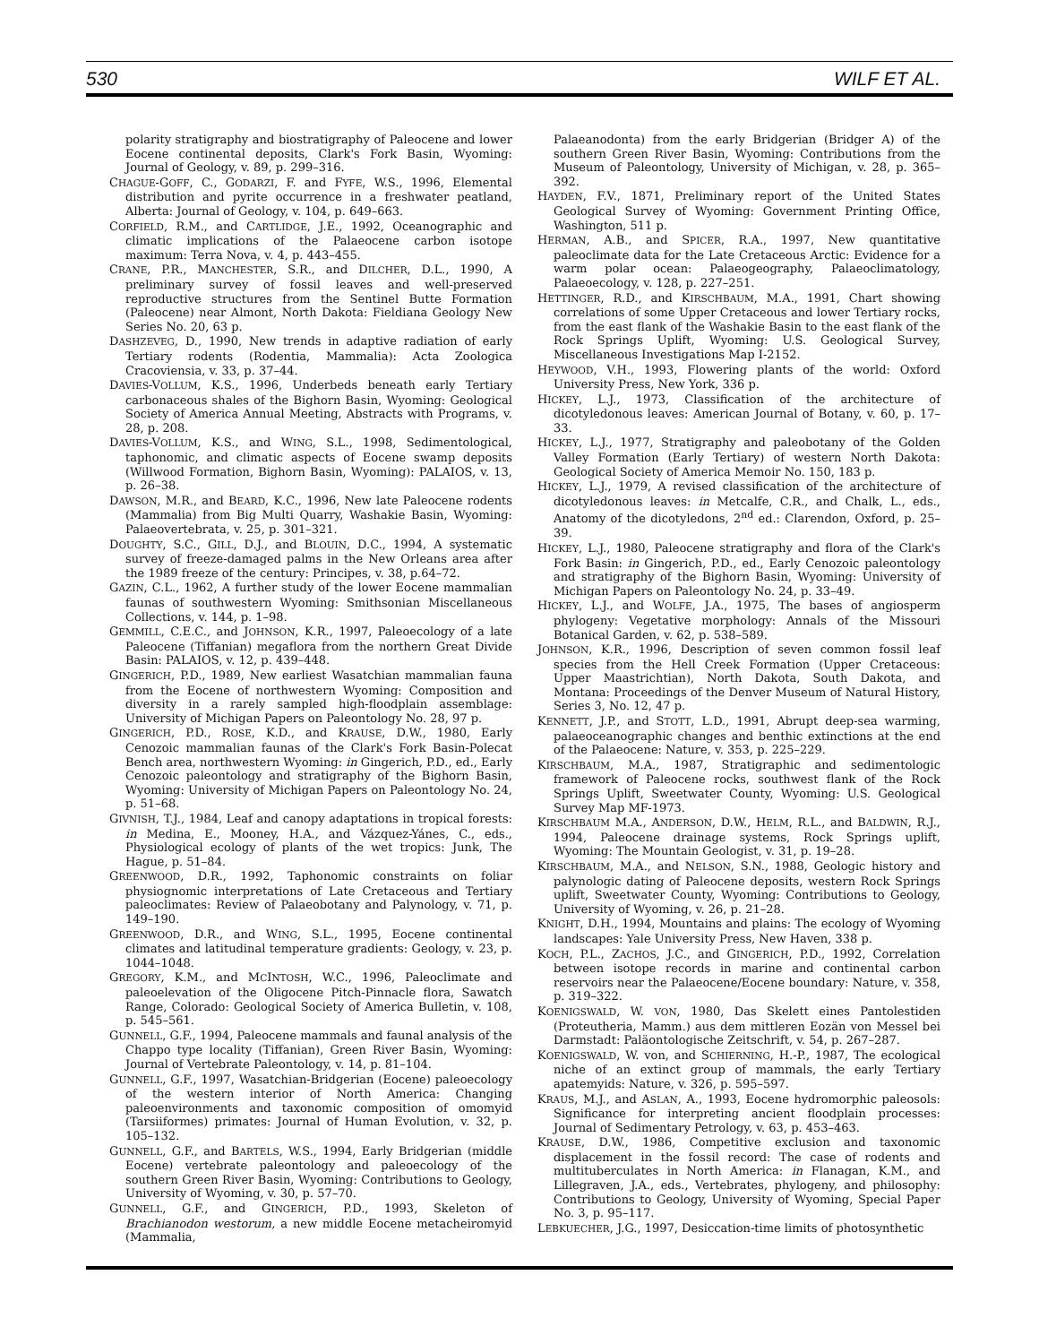530 WILF ET AL.
polarity stratigraphy and biostratigraphy of Paleocene and lower Eocene continental deposits, Clark's Fork Basin, Wyoming: Journal of Geology, v. 89, p. 299–316.
CHAGUE-GOFF, C., GODARZI, F. and FYFE, W.S., 1996, Elemental distribution and pyrite occurrence in a freshwater peatland, Alberta: Journal of Geology, v. 104, p. 649–663.
CORFIELD, R.M., and CARTLIDGE, J.E., 1992, Oceanographic and climatic implications of the Palaeocene carbon isotope maximum: Terra Nova, v. 4, p. 443–455.
CRANE, P.R., MANCHESTER, S.R., and DILCHER, D.L., 1990, A preliminary survey of fossil leaves and well-preserved reproductive structures from the Sentinel Butte Formation (Paleocene) near Almont, North Dakota: Fieldiana Geology New Series No. 20, 63 p.
DASHZEVEG, D., 1990, New trends in adaptive radiation of early Tertiary rodents (Rodentia, Mammalia): Acta Zoologica Cracoviensia, v. 33, p. 37–44.
DAVIES-VOLLUM, K.S., 1996, Underbeds beneath early Tertiary carbonaceous shales of the Bighorn Basin, Wyoming: Geological Society of America Annual Meeting, Abstracts with Programs, v. 28, p. 208.
DAVIES-VOLLUM, K.S., and WING, S.L., 1998, Sedimentological, taphonomic, and climatic aspects of Eocene swamp deposits (Willwood Formation, Bighorn Basin, Wyoming): PALAIOS, v. 13, p. 26–38.
DAWSON, M.R., and BEARD, K.C., 1996, New late Paleocene rodents (Mammalia) from Big Multi Quarry, Washakie Basin, Wyoming: Palaeovertebrata, v. 25, p. 301–321.
DOUGHTY, S.C., GILL, D.J., and BLOUIN, D.C., 1994, A systematic survey of freeze-damaged palms in the New Orleans area after the 1989 freeze of the century: Principes, v. 38, p.64–72.
GAZIN, C.L., 1962, A further study of the lower Eocene mammalian faunas of southwestern Wyoming: Smithsonian Miscellaneous Collections, v. 144, p. 1–98.
GEMMILL, C.E.C., and JOHNSON, K.R., 1997, Paleoecology of a late Paleocene (Tiffanian) megaflora from the northern Great Divide Basin: PALAIOS, v. 12, p. 439–448.
GINGERICH, P.D., 1989, New earliest Wasatchian mammalian fauna from the Eocene of northwestern Wyoming: Composition and diversity in a rarely sampled high-floodplain assemblage: University of Michigan Papers on Paleontology No. 28, 97 p.
GINGERICH, P.D., ROSE, K.D., and KRAUSE, D.W., 1980, Early Cenozoic mammalian faunas of the Clark's Fork Basin-Polecat Bench area, northwestern Wyoming: in Gingerich, P.D., ed., Early Cenozoic paleontology and stratigraphy of the Bighorn Basin, Wyoming: University of Michigan Papers on Paleontology No. 24, p. 51–68.
GIVNISH, T.J., 1984, Leaf and canopy adaptations in tropical forests: in Medina, E., Mooney, H.A., and Vázquez-Yánes, C., eds., Physiological ecology of plants of the wet tropics: Junk, The Hague, p. 51–84.
GREENWOOD, D.R., 1992, Taphonomic constraints on foliar physiognomic interpretations of Late Cretaceous and Tertiary paleoclimates: Review of Palaeobotany and Palynology, v. 71, p. 149–190.
GREENWOOD, D.R., and WING, S.L., 1995, Eocene continental climates and latitudinal temperature gradients: Geology, v. 23, p. 1044–1048.
GREGORY, K.M., and MCINTOSH, W.C., 1996, Paleoclimate and paleoelevation of the Oligocene Pitch-Pinnacle flora, Sawatch Range, Colorado: Geological Society of America Bulletin, v. 108, p. 545–561.
GUNNELL, G.F., 1994, Paleocene mammals and faunal analysis of the Chappo type locality (Tiffanian), Green River Basin, Wyoming: Journal of Vertebrate Paleontology, v. 14, p. 81–104.
GUNNELL, G.F., 1997, Wasatchian-Bridgerian (Eocene) paleoecology of the western interior of North America: Changing paleoenvironments and taxonomic composition of omomyid (Tarsiiformes) primates: Journal of Human Evolution, v. 32, p. 105–132.
GUNNELL, G.F., and BARTELS, W.S., 1994, Early Bridgerian (middle Eocene) vertebrate paleontology and paleoecology of the southern Green River Basin, Wyoming: Contributions to Geology, University of Wyoming, v. 30, p. 57–70.
GUNNELL, G.F., and GINGERICH, P.D., 1993, Skeleton of Brachianodon westorum, a new middle Eocene metacheiromyid (Mammalia,
Palaeanodonta) from the early Bridgerian (Bridger A) of the southern Green River Basin, Wyoming: Contributions from the Museum of Paleontology, University of Michigan, v. 28, p. 365–392.
HAYDEN, F.V., 1871, Preliminary report of the United States Geological Survey of Wyoming: Government Printing Office, Washington, 511 p.
HERMAN, A.B., and SPICER, R.A., 1997, New quantitative paleoclimate data for the Late Cretaceous Arctic: Evidence for a warm polar ocean: Palaeogeography, Palaeoclimatology, Palaeoecology, v. 128, p. 227–251.
HETTINGER, R.D., and KIRSCHBAUM, M.A., 1991, Chart showing correlations of some Upper Cretaceous and lower Tertiary rocks, from the east flank of the Washakie Basin to the east flank of the Rock Springs Uplift, Wyoming: U.S. Geological Survey, Miscellaneous Investigations Map I-2152.
HEYWOOD, V.H., 1993, Flowering plants of the world: Oxford University Press, New York, 336 p.
HICKEY, L.J., 1973, Classification of the architecture of dicotyledonous leaves: American Journal of Botany, v. 60, p. 17–33.
HICKEY, L.J., 1977, Stratigraphy and paleobotany of the Golden Valley Formation (Early Tertiary) of western North Dakota: Geological Society of America Memoir No. 150, 183 p.
HICKEY, L.J., 1979, A revised classification of the architecture of dicotyledonous leaves: in Metcalfe, C.R., and Chalk, L., eds., Anatomy of the dicotyledons, 2<sup>nd</sup> ed.: Clarendon, Oxford, p. 25–39.
HICKEY, L.J., 1980, Paleocene stratigraphy and flora of the Clark's Fork Basin: in Gingerich, P.D., ed., Early Cenozoic paleontology and stratigraphy of the Bighorn Basin, Wyoming: University of Michigan Papers on Paleontology No. 24, p. 33–49.
HICKEY, L.J., and WOLFE, J.A., 1975, The bases of angiosperm phylogeny: Vegetative morphology: Annals of the Missouri Botanical Garden, v. 62, p. 538–589.
JOHNSON, K.R., 1996, Description of seven common fossil leaf species from the Hell Creek Formation (Upper Cretaceous: Upper Maastrichtian), North Dakota, South Dakota, and Montana: Proceedings of the Denver Museum of Natural History, Series 3, No. 12, 47 p.
KENNETT, J.P., and STOTT, L.D., 1991, Abrupt deep-sea warming, palaeoceanographic changes and benthic extinctions at the end of the Palaeocene: Nature, v. 353, p. 225–229.
KIRSCHBAUM, M.A., 1987, Stratigraphic and sedimentologic framework of Paleocene rocks, southwest flank of the Rock Springs Uplift, Sweetwater County, Wyoming: U.S. Geological Survey Map MF-1973.
KIRSCHBAUM M.A., ANDERSON, D.W., HELM, R.L., and BALDWIN, R.J., 1994, Paleocene drainage systems, Rock Springs uplift, Wyoming: The Mountain Geologist, v. 31, p. 19–28.
KIRSCHBAUM, M.A., and NELSON, S.N., 1988, Geologic history and palynologic dating of Paleocene deposits, western Rock Springs uplift, Sweetwater County, Wyoming: Contributions to Geology, University of Wyoming, v. 26, p. 21–28.
KNIGHT, D.H., 1994, Mountains and plains: The ecology of Wyoming landscapes: Yale University Press, New Haven, 338 p.
KOCH, P.L., ZACHOS, J.C., and GINGERICH, P.D., 1992, Correlation between isotope records in marine and continental carbon reservoirs near the Palaeocene/Eocene boundary: Nature, v. 358, p. 319–322.
KOENIGSWALD, W. VON, 1980, Das Skelett eines Pantolestiden (Proteutheria, Mamm.) aus dem mittleren Eozän von Messel bei Darmstadt: Paläontologische Zeitschrift, v. 54, p. 267–287.
KOENIGSWALD, W. von, and SCHIERNING, H.-P., 1987, The ecological niche of an extinct group of mammals, the early Tertiary apatemyids: Nature, v. 326, p. 595–597.
KRAUS, M.J., and ASLAN, A., 1993, Eocene hydromorphic paleosols: Significance for interpreting ancient floodplain processes: Journal of Sedimentary Petrology, v. 63, p. 453–463.
KRAUSE, D.W., 1986, Competitive exclusion and taxonomic displacement in the fossil record: The case of rodents and multituberculates in North America: in Flanagan, K.M., and Lillegraven, J.A., eds., Vertebrates, phylogeny, and philosophy: Contributions to Geology, University of Wyoming, Special Paper No. 3, p. 95–117.
LEBKUECHER, J.G., 1997, Desiccation-time limits of photosynthetic